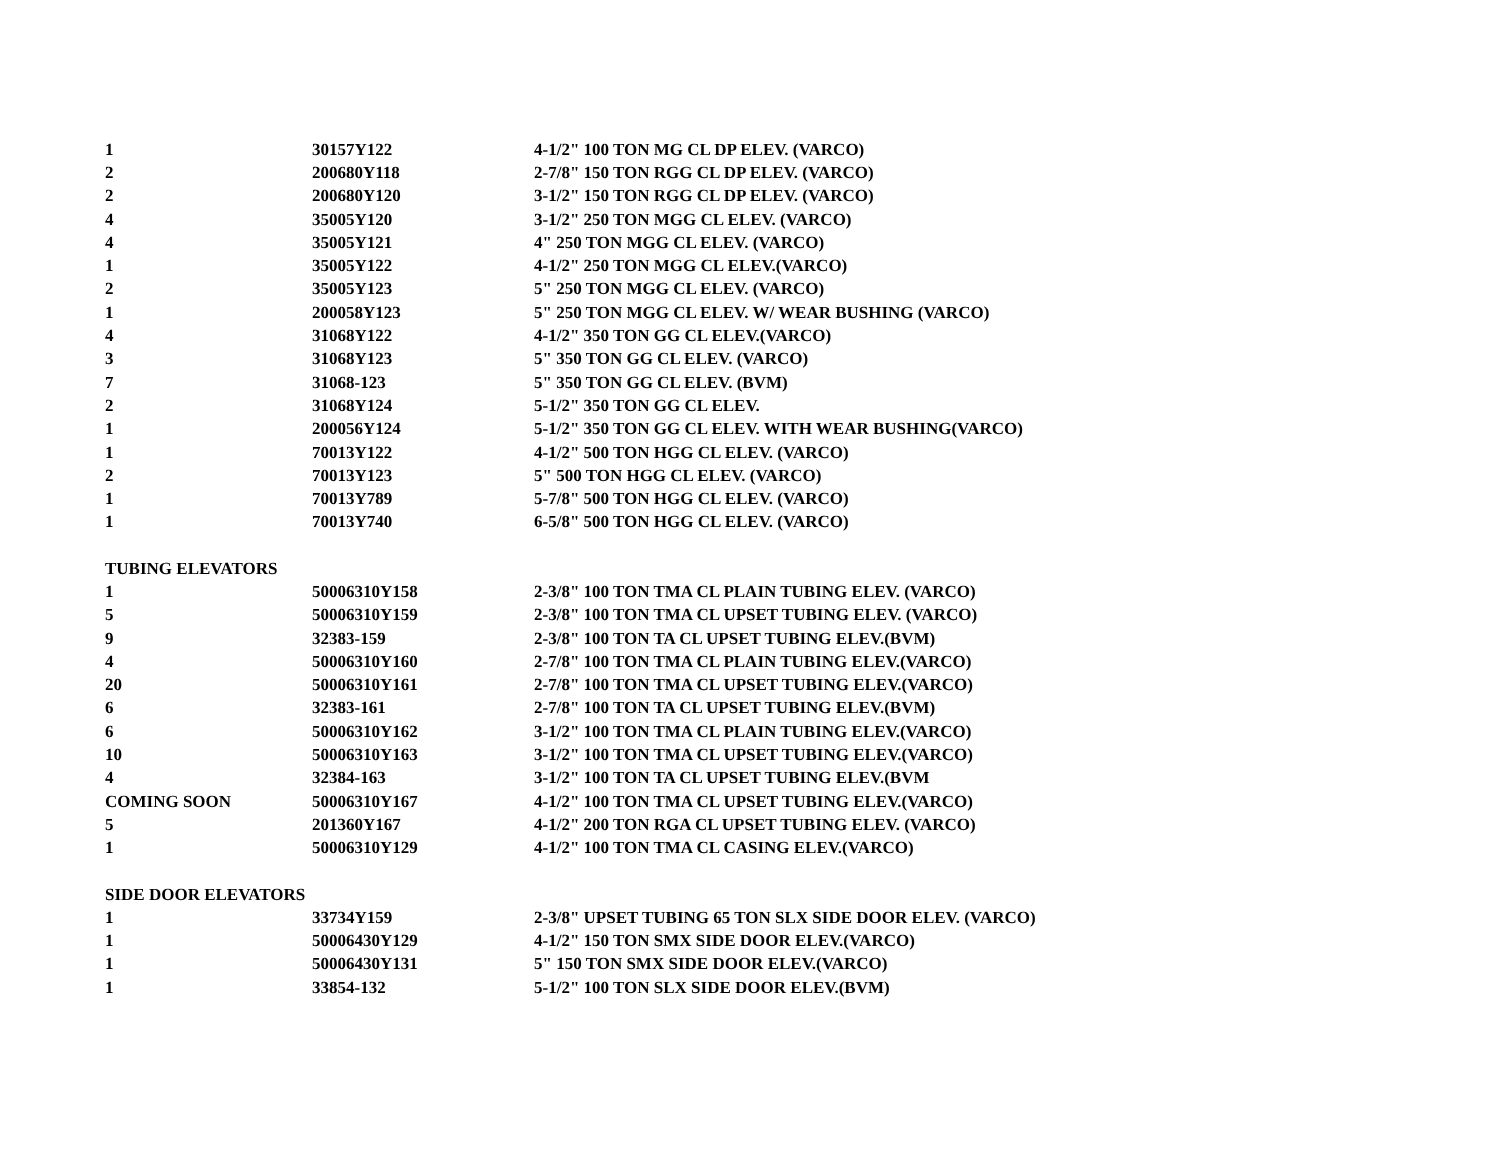| 1 | 30157Y122 | 4-1/2" 100 TON MG CL DP ELEV. (VARCO) |
| 2 | 200680Y118 | 2-7/8" 150 TON RGG CL DP ELEV. (VARCO) |
| 2 | 200680Y120 | 3-1/2" 150 TON RGG CL DP ELEV. (VARCO) |
| 4 | 35005Y120 | 3-1/2" 250 TON MGG CL ELEV. (VARCO) |
| 4 | 35005Y121 | 4" 250 TON MGG CL ELEV. (VARCO) |
| 1 | 35005Y122 | 4-1/2" 250 TON MGG CL ELEV.(VARCO) |
| 2 | 35005Y123 | 5" 250 TON MGG CL ELEV. (VARCO) |
| 1 | 200058Y123 | 5" 250 TON MGG CL ELEV. W/ WEAR BUSHING (VARCO) |
| 4 | 31068Y122 | 4-1/2" 350 TON GG CL ELEV.(VARCO) |
| 3 | 31068Y123 | 5" 350 TON GG CL ELEV. (VARCO) |
| 7 | 31068-123 | 5" 350 TON GG CL ELEV. (BVM) |
| 2 | 31068Y124 | 5-1/2" 350 TON GG CL ELEV. |
| 1 | 200056Y124 | 5-1/2" 350 TON GG CL ELEV. WITH WEAR BUSHING(VARCO) |
| 1 | 70013Y122 | 4-1/2" 500 TON HGG CL ELEV. (VARCO) |
| 2 | 70013Y123 | 5" 500 TON HGG CL ELEV. (VARCO) |
| 1 | 70013Y789 | 5-7/8" 500 TON HGG CL ELEV. (VARCO) |
| 1 | 70013Y740 | 6-5/8" 500 TON HGG CL ELEV. (VARCO) |
| TUBING ELEVATORS | | |
| 1 | 50006310Y158 | 2-3/8" 100 TON TMA CL PLAIN TUBING ELEV. (VARCO) |
| 5 | 50006310Y159 | 2-3/8" 100 TON TMA CL UPSET TUBING ELEV. (VARCO) |
| 9 | 32383-159 | 2-3/8" 100 TON TA CL UPSET TUBING ELEV.(BVM) |
| 4 | 50006310Y160 | 2-7/8" 100 TON TMA CL PLAIN TUBING ELEV.(VARCO) |
| 20 | 50006310Y161 | 2-7/8" 100 TON TMA CL UPSET TUBING ELEV.(VARCO) |
| 6 | 32383-161 | 2-7/8" 100 TON TA CL UPSET TUBING ELEV.(BVM) |
| 6 | 50006310Y162 | 3-1/2" 100 TON TMA CL PLAIN TUBING ELEV.(VARCO) |
| 10 | 50006310Y163 | 3-1/2" 100 TON TMA CL UPSET TUBING ELEV.(VARCO) |
| 4 | 32384-163 | 3-1/2" 100 TON TA CL UPSET TUBING ELEV.(BVM |
| COMING SOON | 50006310Y167 | 4-1/2" 100 TON TMA CL UPSET TUBING ELEV.(VARCO) |
| 5 | 201360Y167 | 4-1/2" 200 TON RGA CL UPSET TUBING ELEV. (VARCO) |
| 1 | 50006310Y129 | 4-1/2" 100 TON TMA CL CASING ELEV.(VARCO) |
| SIDE DOOR ELEVATORS | | |
| 1 | 33734Y159 | 2-3/8" UPSET TUBING 65 TON SLX SIDE DOOR ELEV. (VARCO) |
| 1 | 50006430Y129 | 4-1/2" 150 TON SMX SIDE DOOR ELEV.(VARCO) |
| 1 | 50006430Y131 | 5" 150 TON SMX SIDE DOOR ELEV.(VARCO) |
| 1 | 33854-132 | 5-1/2" 100 TON SLX SIDE DOOR ELEV.(BVM) |